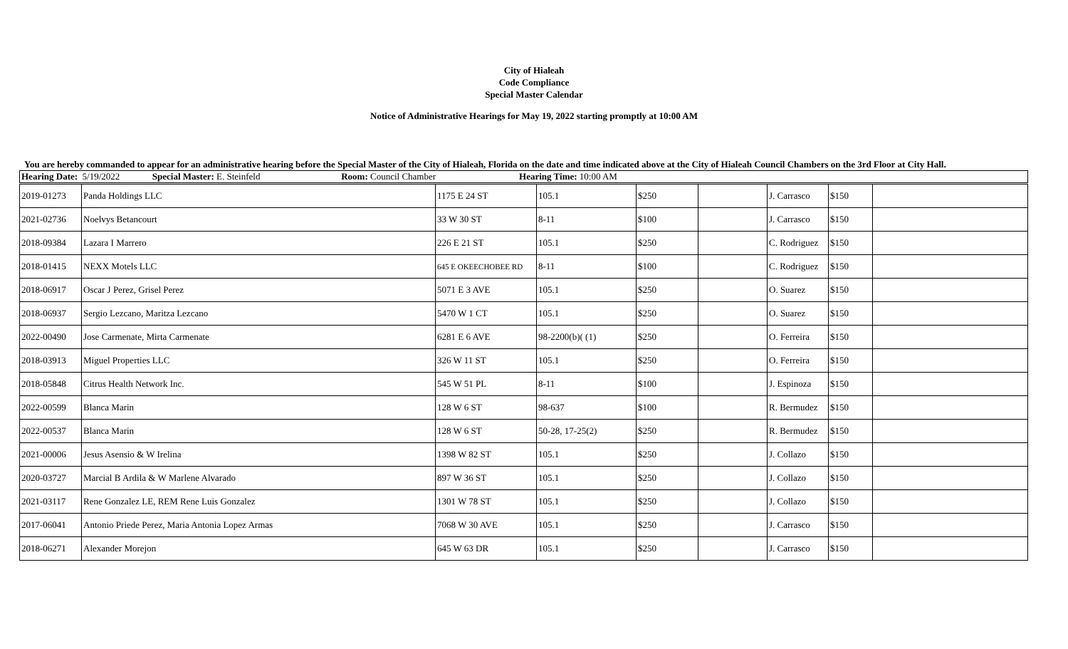City of Hialeah
Code Compliance
Special Master Calendar
Notice of Administrative Hearings for May 19, 2022 starting promptly at 10:00 AM
You are hereby commanded to appear for an administrative hearing before the Special Master of the City of Hialeah, Florida on the date and time indicated above at the City of Hialeah Council Chambers on the 3rd Floor at City Hall.
| Hearing Date: 5/19/2022 Special Master: E. Steinfeld Room: Council Chamber Hearing Time: 10:00 AM | | | | | | | | |
| 2019-01273 | Panda Holdings LLC | 1175 E 24 ST | 105.1 | $250 | | J. Carrasco | $150 | |
| 2021-02736 | Noelvys Betancourt | 33 W 30 ST | 8-11 | $100 | | J. Carrasco | $150 | |
| 2018-09384 | Lazara I Marrero | 226 E 21 ST | 105.1 | $250 | | C. Rodriguez | $150 | |
| 2018-01415 | NEXX Motels LLC | 645 E OKEECHOBEE RD | 8-11 | $100 | | C. Rodriguez | $150 | |
| 2018-06917 | Oscar J Perez, Grisel Perez | 5071 E 3 AVE | 105.1 | $250 | | O. Suarez | $150 | |
| 2018-06937 | Sergio Lezcano, Maritza Lezcano | 5470 W 1 CT | 105.1 | $250 | | O. Suarez | $150 | |
| 2022-00490 | Jose Carmenate, Mirta Carmenate | 6281 E 6 AVE | 98-2200(b)( (1) | $250 | | O. Ferreira | $150 | |
| 2018-03913 | Miguel Properties LLC | 326 W 11 ST | 105.1 | $250 | | O. Ferreira | $150 | |
| 2018-05848 | Citrus Health Network Inc. | 545 W 51 PL | 8-11 | $100 | | J. Espinoza | $150 | |
| 2022-00599 | Blanca Marin | 128 W 6 ST | 98-637 | $100 | | R. Bermudez | $150 | |
| 2022-00537 | Blanca Marin | 128 W 6 ST | 50-28, 17-25(2) | $250 | | R. Bermudez | $150 | |
| 2021-00006 | Jesus Asensio & W Irelina | 1398 W 82 ST | 105.1 | $250 | | J. Collazo | $150 | |
| 2020-03727 | Marcial B Ardila & W Marlene Alvarado | 897 W 36 ST | 105.1 | $250 | | J. Collazo | $150 | |
| 2021-03117 | Rene Gonzalez LE, REM Rene Luis Gonzalez | 1301 W 78 ST | 105.1 | $250 | | J. Collazo | $150 | |
| 2017-06041 | Antonio Priede Perez, Maria Antonia Lopez Armas | 7068 W 30 AVE | 105.1 | $250 | | J. Carrasco | $150 | |
| 2018-06271 | Alexander Morejon | 645 W 63 DR | 105.1 | $250 | | J. Carrasco | $150 | |